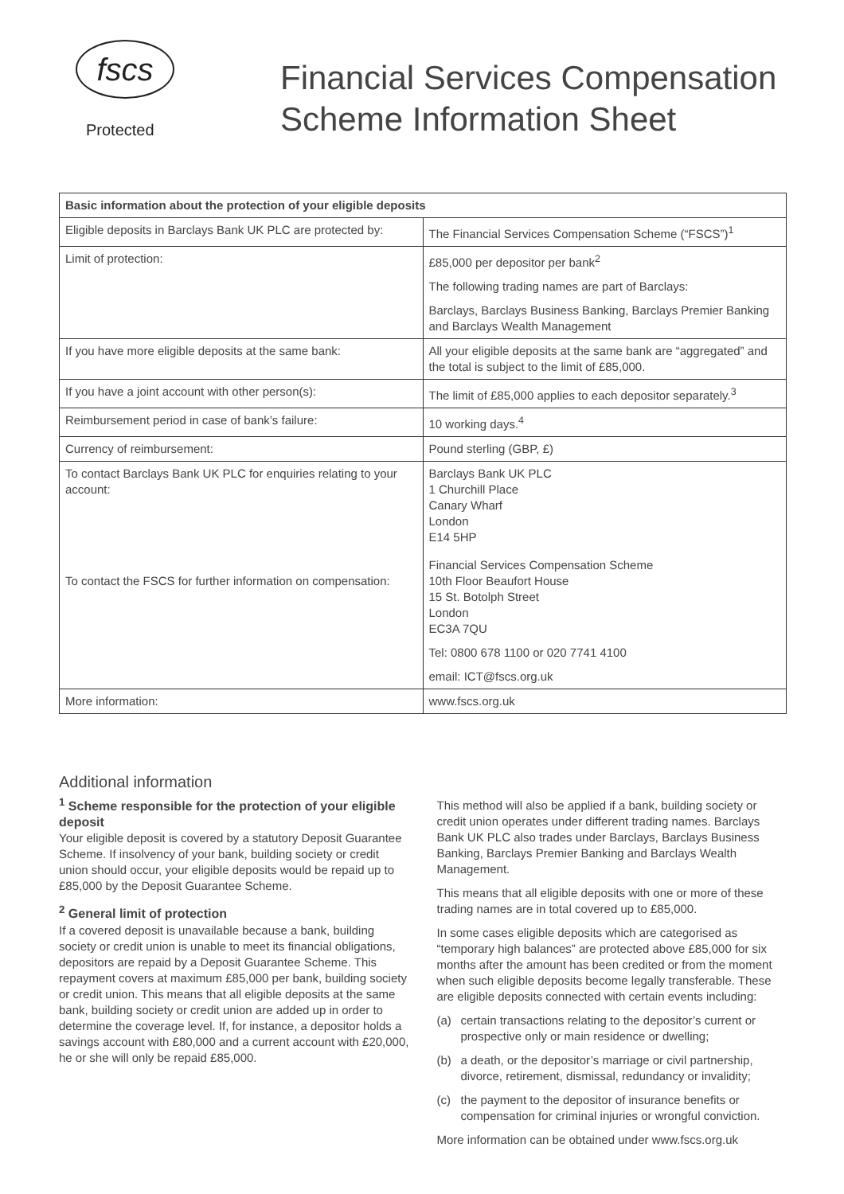fscs
Protected
Financial Services Compensation
Scheme Information Sheet
| Basic information about the protection of your eligible deposits | |
| --- | --- |
| Eligible deposits in Barclays Bank UK PLC are protected by: | The Financial Services Compensation Scheme (“FSCS”)<sup>1</sup> |
| Limit of protection: | £85,000 per depositor per bank<sup>2</sup> The following trading names are part of Barclays: Barclays, Barclays Business Banking, Barclays Premier Banking and Barclays Wealth Management |
| If you have more eligible deposits at the same bank: | All your eligible deposits at the same bank are “aggregated” and the total is subject to the limit of £85,000. |
| If you have a joint account with other person(s): | The limit of £85,000 applies to each depositor separately.<sup>3</sup> |
| Reimbursement period in case of bank’s failure: | 10 working days.<sup>4</sup> |
| Currency of reimbursement: | Pound sterling (GBP, £) |
| To contact Barclays Bank UK PLC for enquiries relating to your account: To contact the FSCS for further information on compensation: | Barclays Bank UK PLC 1 Churchill Place Canary Wharf London E14 5HP Financial Services Compensation Scheme 10th Floor Beaufort House 15 St. Botolph Street London EC3A 7QU Tel: 0800 678 1100 or 020 7741 4100 email: ICT@fscs.org.uk |
| More information: | www.fscs.org.uk |
Additional information
<sup>1</sup> Scheme responsible for the protection of your eligible deposit
Your eligible deposit is covered by a statutory Deposit Guarantee Scheme. If insolvency of your bank, building society or credit union should occur, your eligible deposits would be repaid up to £85,000 by the Deposit Guarantee Scheme.
<sup>2</sup> General limit of protection
If a covered deposit is unavailable because a bank, building society or credit union is unable to meet its financial obligations, depositors are repaid by a Deposit Guarantee Scheme. This repayment covers at maximum £85,000 per bank, building society or credit union. This means that all eligible deposits at the same bank, building society or credit union are added up in order to determine the coverage level. If, for instance, a depositor holds a savings account with £80,000 and a current account with £20,000, he or she will only be repaid £85,000.
This method will also be applied if a bank, building society or credit union operates under different trading names. Barclays Bank UK PLC also trades under Barclays, Barclays Business Banking, Barclays Premier Banking and Barclays Wealth Management.
This means that all eligible deposits with one or more of these trading names are in total covered up to £85,000.
In some cases eligible deposits which are categorised as “temporary high balances” are protected above £85,000 for six months after the amount has been credited or from the moment when such eligible deposits become legally transferable. These are eligible deposits connected with certain events including:
(a) certain transactions relating to the depositor’s current or prospective only or main residence or dwelling;
(b) a death, or the depositor’s marriage or civil partnership, divorce, retirement, dismissal, redundancy or invalidity;
(c) the payment to the depositor of insurance benefits or compensation for criminal injuries or wrongful conviction.
More information can be obtained under www.fscs.org.uk